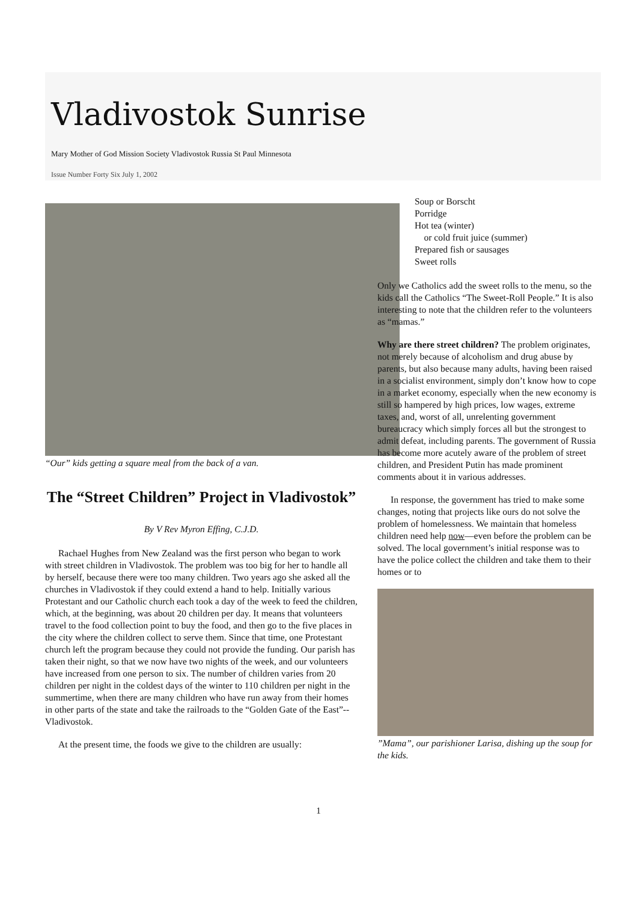Vladivostok Sunrise
Mary Mother of God Mission Society Vladivostok Russia St Paul Minnesota
Issue Number Forty Six July 1, 2002
“Our” kids getting a square meal from the back of a van.
The “Street Children” Project in Vladivostok”
By V Rev Myron Effing, C.J.D.
Rachael Hughes from New Zealand was the first person who began to work with street children in Vladivostok. The problem was too big for her to handle all by herself, because there were too many children. Two years ago she asked all the churches in Vladivostok if they could extend a hand to help. Initially various Protestant and our Catholic church each took a day of the week to feed the children, which, at the beginning, was about 20 children per day. It means that volunteers travel to the food collection point to buy the food, and then go to the five places in the city where the children collect to serve them. Since that time, one Protestant church left the program because they could not provide the funding. Our parish has taken their night, so that we now have two nights of the week, and our volunteers have increased from one person to six. The number of children varies from 20 children per night in the coldest days of the winter to 110 children per night in the summertime, when there are many children who have run away from their homes in other parts of the state and take the railroads to the “Golden Gate of the East”--Vladivostok.
At the present time, the foods we give to the children are usually:
Soup or Borscht
Porridge
Hot tea (winter)
or cold fruit juice (summer)
Prepared fish or sausages
Sweet rolls
Only we Catholics add the sweet rolls to the menu, so the kids call the Catholics “The Sweet-Roll People.” It is also interesting to note that the children refer to the volunteers as “mamas.”
Why are there street children? The problem originates, not merely because of alcoholism and drug abuse by parents, but also because many adults, having been raised in a socialist environment, simply don’t know how to cope in a market economy, especially when the new economy is still so hampered by high prices, low wages, extreme taxes, and, worst of all, unrelenting government bureaucracy which simply forces all but the strongest to admit defeat, including parents. The government of Russia has become more acutely aware of the problem of street children, and President Putin has made prominent comments about it in various addresses.
In response, the government has tried to make some changes, noting that projects like ours do not solve the problem of homelessness. We maintain that homeless children need help now—even before the problem can be solved. The local government’s initial response was to have the police collect the children and take them to their homes or to
”Mama”, our parishioner Larisa, dishing up the soup for the kids.
1